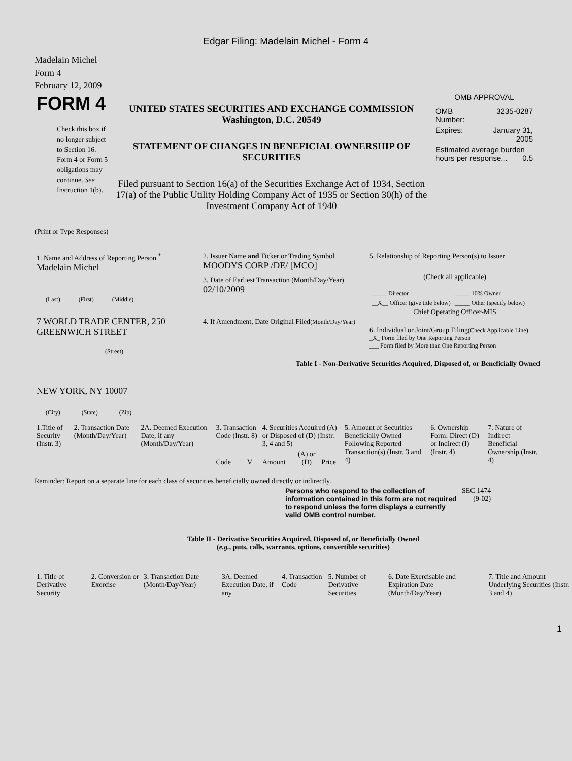Edgar Filing: Madelain Michel - Form 4
Madelain Michel
Form 4
February 12, 2009
| FORM 4 Check this box if no longer subject to Section 16. Form 4 or Form 5 obligations may continue. See Instruction 1(b). | UNITED STATES SECURITIES AND EXCHANGE COMMISSION Washington, D.C. 20549 STATEMENT OF CHANGES IN BENEFICIAL OWNERSHIP OF SECURITIES Filed pursuant to Section 16(a) of the Securities Exchange Act of 1934, Section 17(a) of the Public Utility Holding Company Act of 1935 or Section 30(h) of the Investment Company Act of 1940 | OMB APPROVAL / OMB Number: / 3235-0287 / / Expires: / January 31, 2005 / / Estimated average burden hours per response... 0.5 / / |
(Print or Type Responses)
| 1. Name and Address of Reporting Person <sup>*</sup> Madelain Michel (Last) (First) (Middle) 7 WORLD TRADE CENTER, 250 GREENWICH STREET (Street) NEW YORK, NY 10007 (City) (State) (Zip) | 2. Issuer Name and Ticker or Trading Symbol MOODYS CORP /DE/ [MCO] 3. Date of Earliest Transaction (Month/Day/Year) 02/10/2009 4. If Amendment, Date Original Filed (Month/Day/Year) | 5. Relationship of Reporting Person(s) to Issuer (Check all applicable) / _____ Director / _____ 10% Owner / / __X__ Officer (give title below) / _____ Other (specify below) / Chief Operating Officer-MIS 6. Individual or Joint/Group Filing (Check Applicable Line) _X_ Form filed by One Reporting Person ___ Form filed by More than One Reporting Person Table I - Non-Derivative Securities Acquired, Disposed of, or Beneficially Owned |
| 1.Title of Security (Instr. 3) | 2. Transaction Date (Month/Day/Year) | 2A. Deemed Execution Date, if any (Month/Day/Year) | 3. Transaction Code (Instr. 8) | | 4. Securities Acquired (A) or Disposed of (D) (Instr. 3, 4 and 5) | | | 5. Amount of Securities Beneficially Owned Following Reported Transaction(s) (Instr. 3 and 4) | 6. Ownership Form: Direct (D) or Indirect (I) (Instr. 4) | 7. Nature of Indirect Beneficial Ownership (Instr. 4) |
| | | | Code | V | Amount | (A) or (D) | Price | | | |
Reminder: Report on a separate line for each class of securities beneficially owned directly or indirectly.
| Persons who respond to the collection of information contained in this form are not required to respond unless the form displays a currently valid OMB control number. | SEC 1474 (9-02) |
Table II - Derivative Securities Acquired, Disposed of, or Beneficially Owned
(e.g., puts, calls, warrants, options, convertible securities)
| 1. Title of Derivative Security | 2. Conversion or Exercise | 3. Transaction Date (Month/Day/Year) | 3A. Deemed Execution Date, if any | 4. Transaction Code | 5. Number of Derivative Securities | 6. Date Exercisable and Expiration Date (Month/Day/Year) | 7. Title and Amount Underlying Securities (Instr. 3 and 4) |
1